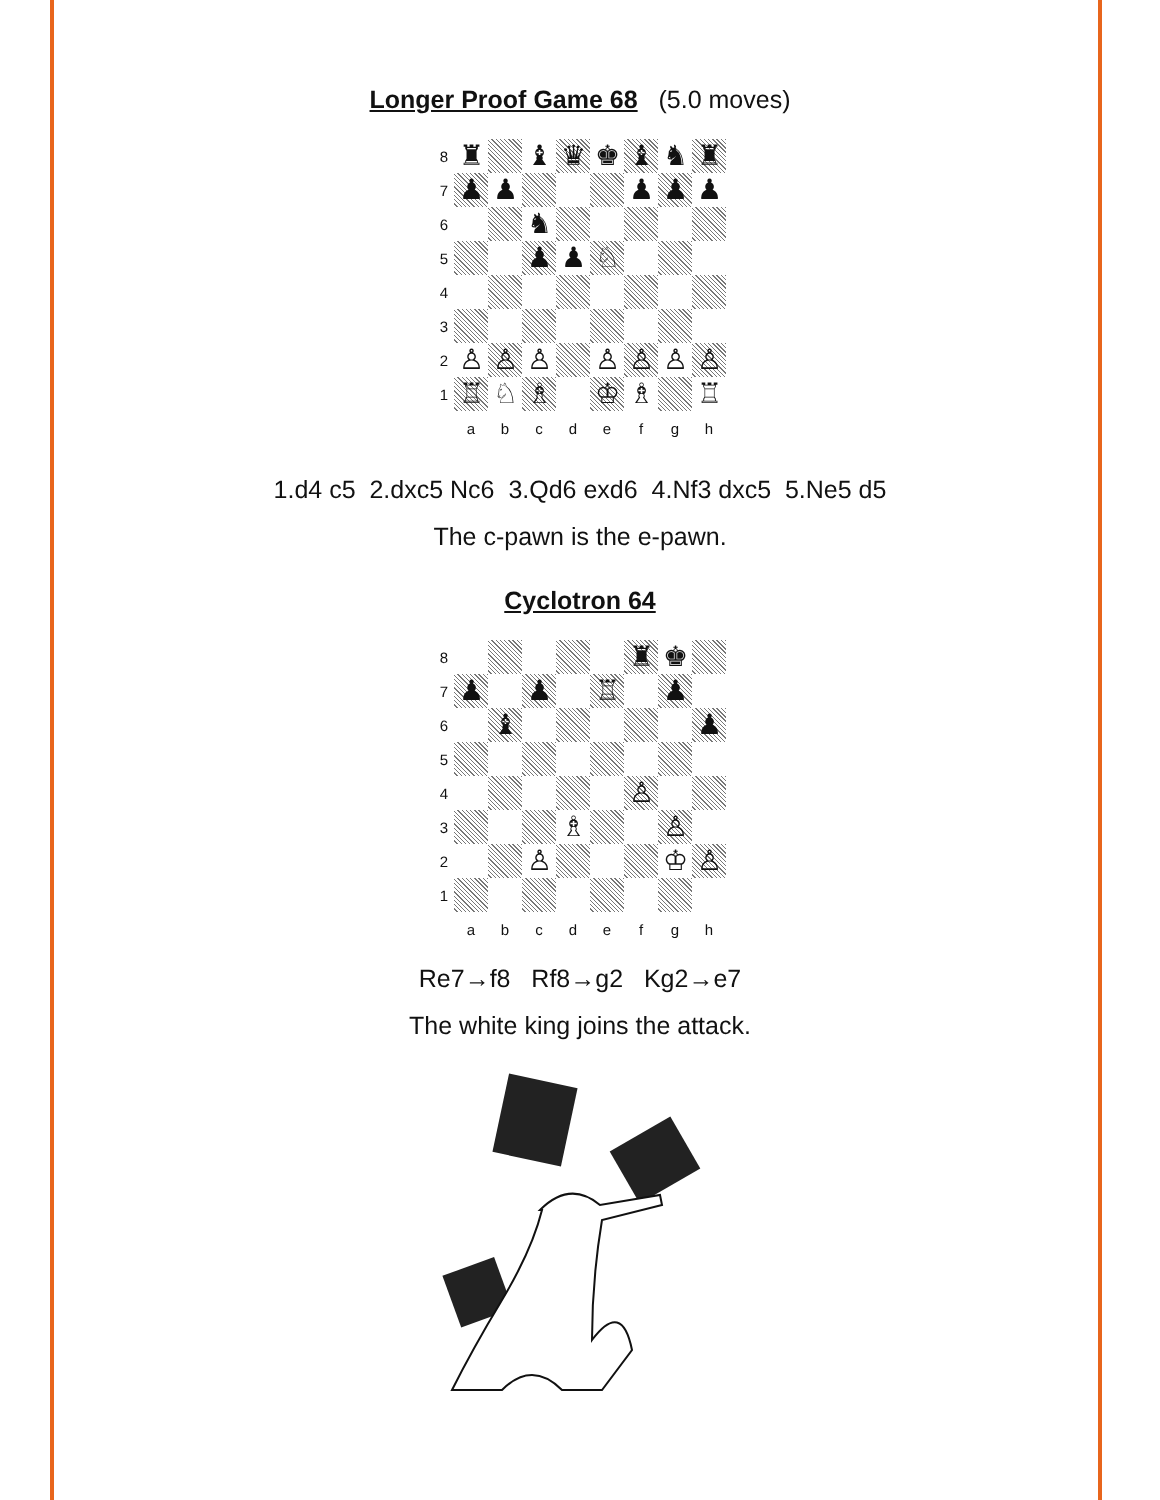Longer Proof Game 68
(5.0 moves)
8
♜
♝
♛
♚
♝
♞
♜
7
♟
♟
♟
♟
♟
6
♞
5
♟
♟
♘
4
3
2
♙
♙
♙
♙
♙
♙
♙
1
♖
♘
♗
♔
♗
♖
a
b
c
d
e
f
g
h
1.d4 c5 2.dxc5 Nc6 3.Qd6 exd6 4.Nf3 dxc5 5.Ne5 d5
The c-pawn is the e-pawn.
Cyclotron 64
8
♜
♚
7
♟
♟
♖
♟
6
♝
♟
5
4
♙
3
♗
♙
2
♙
♔
♙
1
a
b
c
d
e
f
g
h
Re7→f8 Rf8→g2 Kg2→e7
The white king joins the attack.